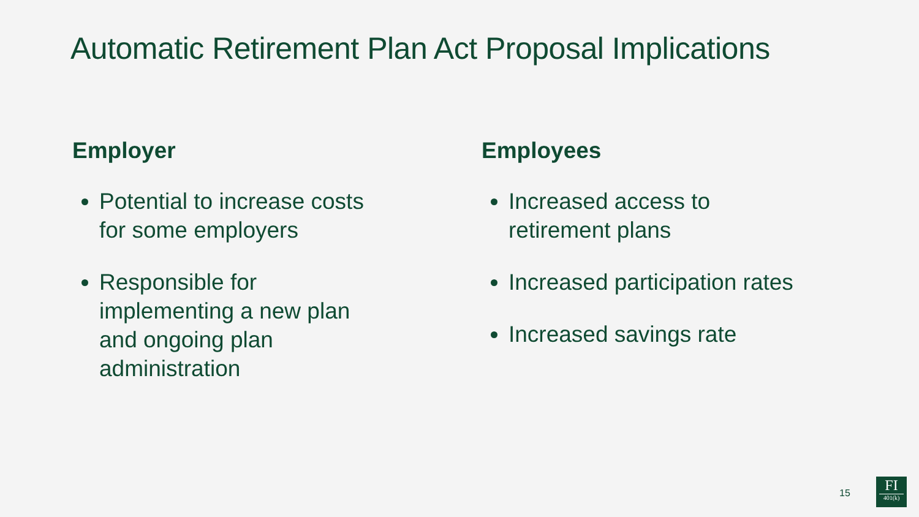Automatic Retirement Plan Act Proposal Implications
Employer
Potential to increase costs for some employers
Responsible for implementing a new plan and ongoing plan administration
Employees
Increased access to retirement plans
Increased participation rates
Increased savings rate
15
FI
401(k)